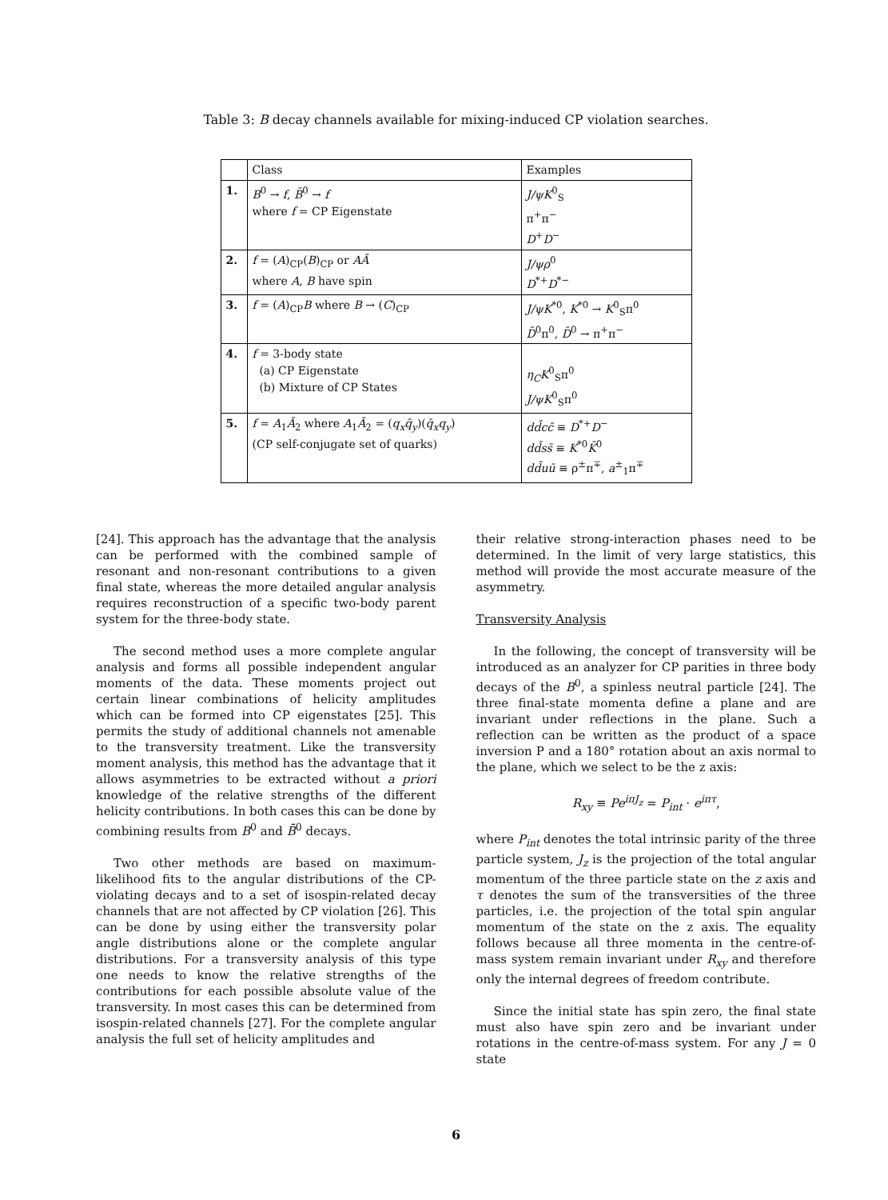Table 3: B decay channels available for mixing-induced CP violation searches.
| | Class | Examples |
| --- | --- | --- |
| 1. | B<sup>0</sup> → f , B̄<sup>0</sup> → f where f = CP Eigenstate | J/ψK<sup>0</sup><sub>S</sub> π<sup>+</sup>π<sup>−</sup> D<sup>+</sup> D<sup>−</sup> |
| 2. | f = ( A )<sub>CP</sub>( B )<sub>CP</sub> or AĀ where A , B have spin | J/ψρ<sup>0</sup> D<sup>*+</sup> D<sup>*−</sup> |
| 3. | f = ( A )<sub>CP</sub> B where B → ( C )<sub>CP</sub> | J/ψK<sup>*0</sup>, K<sup>*0</sup> → K<sup>0</sup><sub>S</sub>π<sup>0</sup> D̄<sup>0</sup>π<sup>0</sup>, D̄<sup>0</sup> → π<sup>+</sup>π<sup>−</sup> |
| 4. | f = 3-body state (a) CP Eigenstate (b) Mixture of CP States | η<sub>C</sub>K<sup>0</sup><sub>S</sub>π<sup>0</sup> J/ψK<sup>0</sup><sub>S</sub>π<sup>0</sup> |
| 5. | f = A<sub>1</sub> Ā<sub>2</sub> where A<sub>1</sub> Ā<sub>2</sub> = ( q<sub>x</sub>q̄<sub>y</sub> )( q̄<sub>x</sub>q<sub>y</sub> ) (CP self-conjugate set of quarks) | dd̄cc̄ ≡ D<sup>*+</sup> D<sup>−</sup> dd̄ss̄ ≡ K<sup>*0</sup> K̄<sup>0</sup> dd̄uū ≡ ρ<sup>±</sup>π<sup>∓</sup>, a<sup>±</sup><sub>1</sub>π<sup>∓</sup> |
[24]. This approach has the advantage that the analysis can be performed with the combined sample of resonant and non-resonant contributions to a given final state, whereas the more detailed angular analysis requires reconstruction of a specific two-body parent system for the three-body state.
The second method uses a more complete angular analysis and forms all possible independent angular moments of the data. These moments project out certain linear combinations of helicity amplitudes which can be formed into CP eigenstates [25]. This permits the study of additional channels not amenable to the transversity treatment. Like the transversity moment analysis, this method has the advantage that it allows asymmetries to be extracted without a priori knowledge of the relative strengths of the different helicity contributions. In both cases this can be done by combining results from B<sup>0</sup> and B̄<sup>0</sup> decays.
Two other methods are based on maximum-likelihood fits to the angular distributions of the CP-violating decays and to a set of isospin-related decay channels that are not affected by CP violation [26]. This can be done by using either the transversity polar angle distributions alone or the complete angular distributions. For a transversity analysis of this type one needs to know the relative strengths of the contributions for each possible absolute value of the transversity. In most cases this can be determined from isospin-related channels [27]. For the complete angular analysis the full set of helicity amplitudes and
their relative strong-interaction phases need to be determined. In the limit of very large statistics, this method will provide the most accurate measure of the asymmetry.
Transversity Analysis
In the following, the concept of transversity will be introduced as an analyzer for CP parities in three body decays of the B<sup>0</sup>, a spinless neutral particle [24]. The three final-state momenta define a plane and are invariant under reflections in the plane. Such a reflection can be written as the product of a space inversion P and a 180° rotation about an axis normal to the plane, which we select to be the z axis:
R<sub>xy</sub> ≡ Pe<sup>iπJ<sub>z</sub></sup> = P<sub>int</sub> · e<sup>iπτ</sup>,
where P<sub>int</sub> denotes the total intrinsic parity of the three particle system, J<sub>z</sub> is the projection of the total angular momentum of the three particle state on the z axis and τ denotes the sum of the transversities of the three particles, i.e. the projection of the total spin angular momentum of the state on the z axis. The equality follows because all three momenta in the centre-of-mass system remain invariant under R<sub>xy</sub> and therefore only the internal degrees of freedom contribute.
Since the initial state has spin zero, the final state must also have spin zero and be invariant under rotations in the centre-of-mass system. For any J = 0 state
6